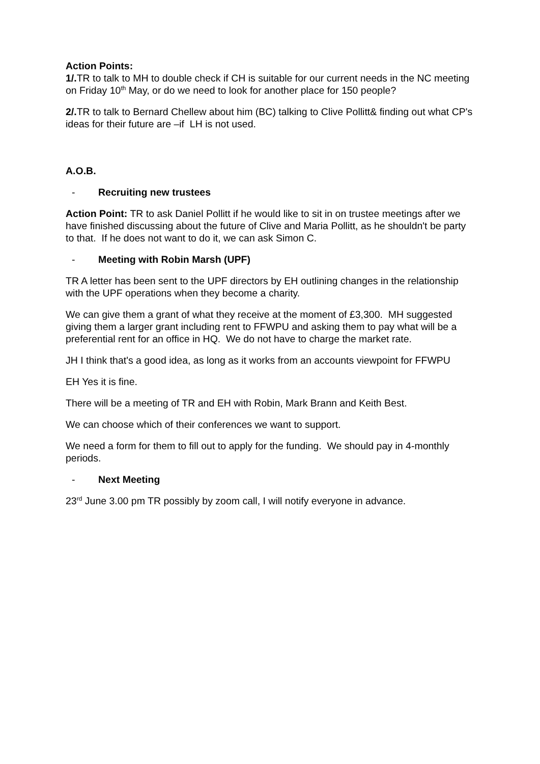Action Points:
1/. TR to talk to MH to double check if CH is suitable for our current needs in the NC meeting on Friday 10<sup>th</sup> May, or do we need to look for another place for 150 people?
2/. TR to talk to Bernard Chellew about him (BC) talking to Clive Pollitt& finding out what CP's ideas for their future are –if LH is not used.
A.O.B.
- Recruiting new trustees
Action Point: TR to ask Daniel Pollitt if he would like to sit in on trustee meetings after we have finished discussing about the future of Clive and Maria Pollitt, as he shouldn't be party to that. If he does not want to do it, we can ask Simon C.
- Meeting with Robin Marsh (UPF)
TR A letter has been sent to the UPF directors by EH outlining changes in the relationship with the UPF operations when they become a charity.
We can give them a grant of what they receive at the moment of £3,300. MH suggested giving them a larger grant including rent to FFWPU and asking them to pay what will be a preferential rent for an office in HQ. We do not have to charge the market rate.
JH I think that's a good idea, as long as it works from an accounts viewpoint for FFWPU
EH Yes it is fine.
There will be a meeting of TR and EH with Robin, Mark Brann and Keith Best.
We can choose which of their conferences we want to support.
We need a form for them to fill out to apply for the funding. We should pay in 4-monthly periods.
- Next Meeting
23<sup>rd</sup> June 3.00 pm TR possibly by zoom call, I will notify everyone in advance.